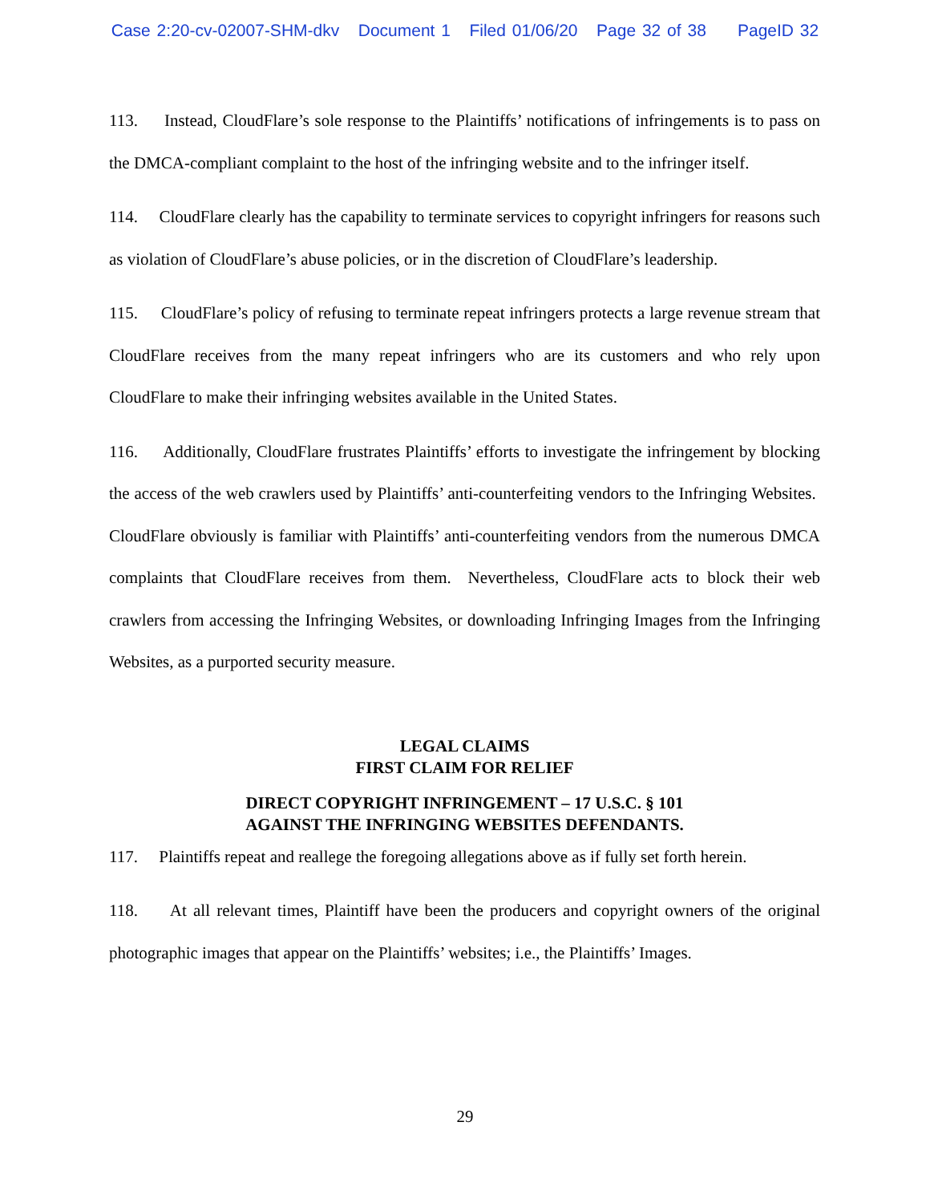Case 2:20-cv-02007-SHM-dkv Document 1 Filed 01/06/20 Page 32 of 38 PageID 32
113. Instead, CloudFlare’s sole response to the Plaintiffs’ notifications of infringements is to pass on the DMCA-compliant complaint to the host of the infringing website and to the infringer itself.
114. CloudFlare clearly has the capability to terminate services to copyright infringers for reasons such as violation of CloudFlare’s abuse policies, or in the discretion of CloudFlare’s leadership.
115. CloudFlare’s policy of refusing to terminate repeat infringers protects a large revenue stream that CloudFlare receives from the many repeat infringers who are its customers and who rely upon CloudFlare to make their infringing websites available in the United States.
116. Additionally, CloudFlare frustrates Plaintiffs’ efforts to investigate the infringement by blocking the access of the web crawlers used by Plaintiffs’ anti-counterfeiting vendors to the Infringing Websites. CloudFlare obviously is familiar with Plaintiffs’ anti-counterfeiting vendors from the numerous DMCA complaints that CloudFlare receives from them. Nevertheless, CloudFlare acts to block their web crawlers from accessing the Infringing Websites, or downloading Infringing Images from the Infringing Websites, as a purported security measure.
LEGAL CLAIMS
FIRST CLAIM FOR RELIEF
DIRECT COPYRIGHT INFRINGEMENT – 17 U.S.C. § 101
AGAINST THE INFRINGING WEBSITES DEFENDANTS.
117. Plaintiffs repeat and reallege the foregoing allegations above as if fully set forth herein.
118. At all relevant times, Plaintiff have been the producers and copyright owners of the original photographic images that appear on the Plaintiffs’ websites; i.e., the Plaintiffs’ Images.
29